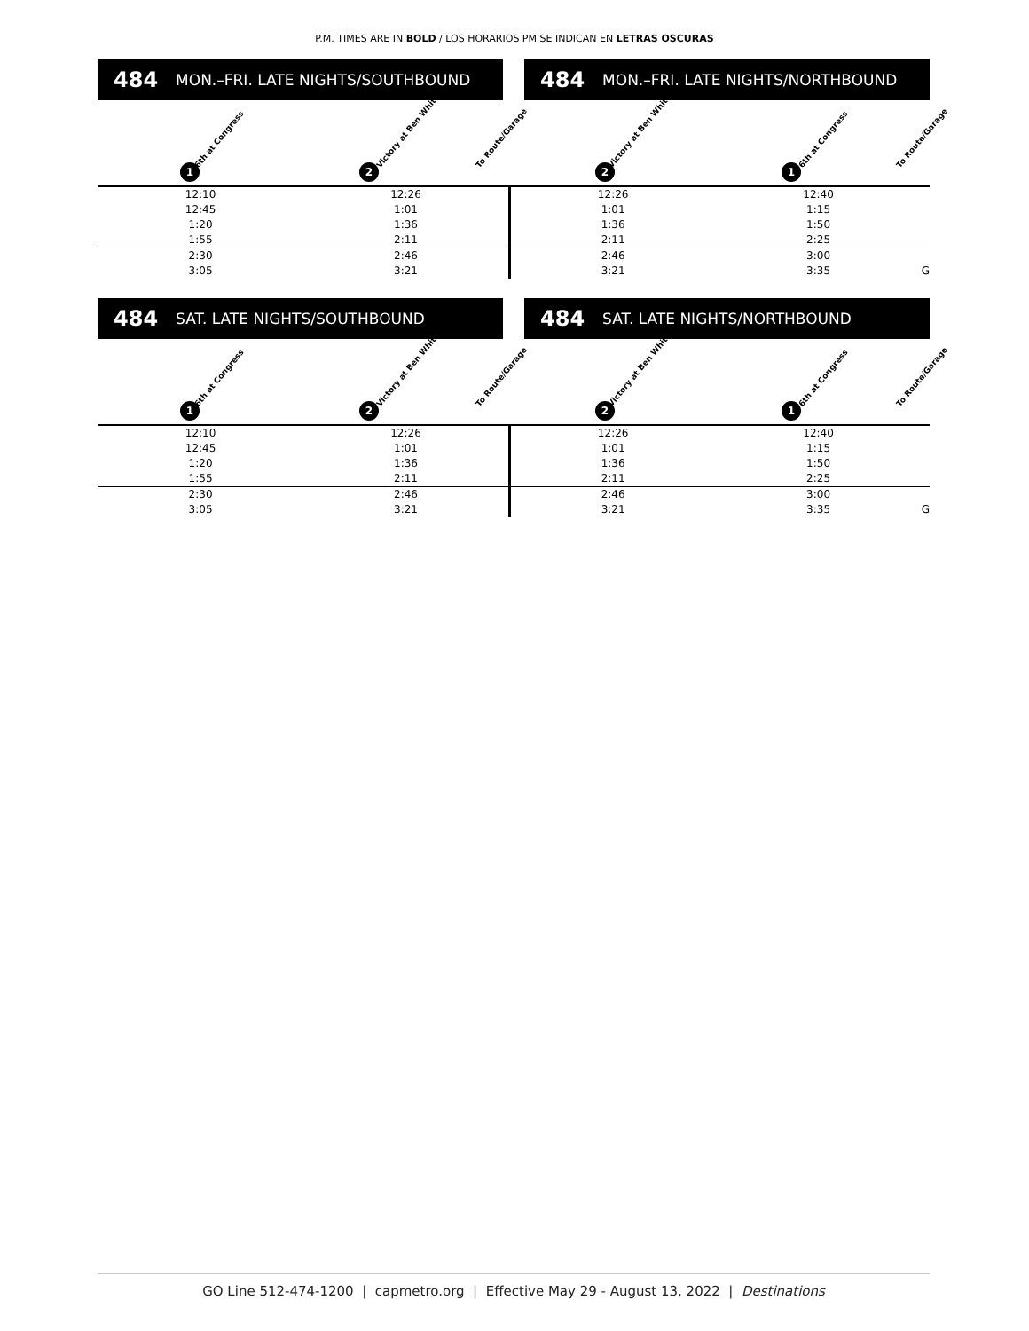P.M. TIMES ARE IN BOLD / LOS HORARIOS PM SE INDICAN EN LETRAS OSCURAS
484 MON.–FRI. LATE NIGHTS/SOUTHBOUND
1
6th at Congress
2
Victory at Ben White To Route/Garage
484 MON.–FRI. LATE NIGHTS/NORTHBOUND
2
Victory at Ben White
1
6th at Congress To Route/Garage
| 12:10 | 12:26 | 12:26 | 12:40 | |
| 12:45 | 1:01 | 1:01 | 1:15 | |
| 1:20 | 1:36 | 1:36 | 1:50 | |
| 1:55 | 2:11 | 2:11 | 2:25 | |
| 2:30 | 2:46 | 2:46 | 3:00 | |
| 3:05 | 3:21 | 3:21 | 3:35 | G |
484 SAT. LATE NIGHTS/SOUTHBOUND
1
6th at Congress
2
Victory at Ben White To Route/Garage
484 SAT. LATE NIGHTS/NORTHBOUND
2
Victory at Ben White
1
6th at Congress To Route/Garage
| 12:10 | 12:26 | 12:26 | 12:40 | |
| 12:45 | 1:01 | 1:01 | 1:15 | |
| 1:20 | 1:36 | 1:36 | 1:50 | |
| 1:55 | 2:11 | 2:11 | 2:25 | |
| 2:30 | 2:46 | 2:46 | 3:00 | |
| 3:05 | 3:21 | 3:21 | 3:35 | G |
GO Line 512-474-1200 | capmetro.org | Effective May 29 - August 13, 2022 | Destinations